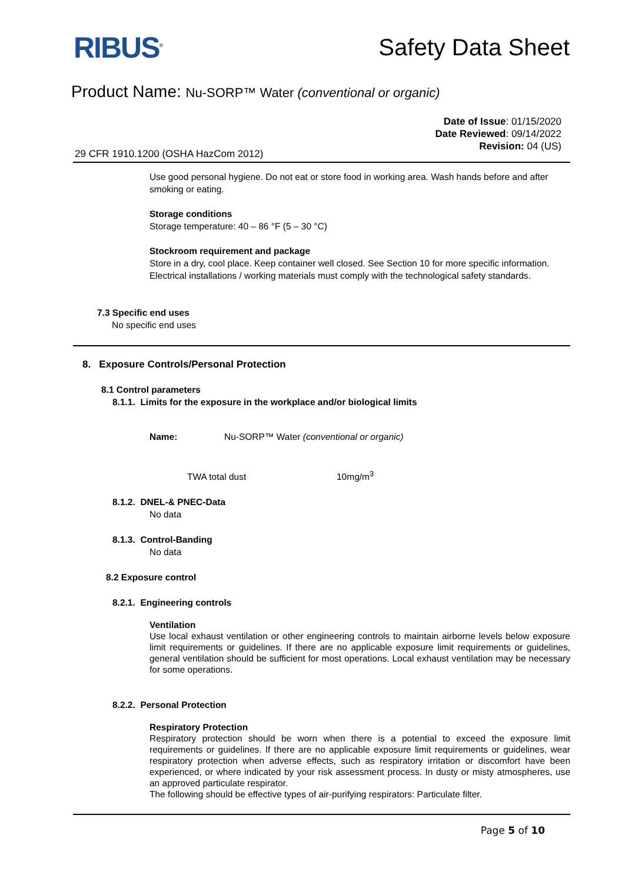RIBUS<sup>®</sup> Safety Data Sheet
Product Name: Nu-SORP™ Water (conventional or organic)
Date of Issue: 01/15/2020
Date Reviewed: 09/14/2022
Revision: 04 (US)
29 CFR 1910.1200 (OSHA HazCom 2012)
Use good personal hygiene. Do not eat or store food in working area. Wash hands before and after smoking or eating.
Storage conditions
Storage temperature: 40 – 86 °F (5 – 30 °C)
Stockroom requirement and package
Store in a dry, cool place. Keep container well closed. See Section 10 for more specific information. Electrical installations / working materials must comply with the technological safety standards.
7.3 Specific end uses
No specific end uses
8. Exposure Controls/Personal Protection
8.1 Control parameters
8.1.1. Limits for the exposure in the workplace and/or biological limits
Name: Nu-SORP™ Water (conventional or organic)
TWA total dust 10mg/m<sup>3</sup>
8.1.2. DNEL-& PNEC-Data
No data
8.1.3. Control-Banding
No data
8.2 Exposure control
8.2.1. Engineering controls
Ventilation
Use local exhaust ventilation or other engineering controls to maintain airborne levels below exposure limit requirements or guidelines. If there are no applicable exposure limit requirements or guidelines, general ventilation should be sufficient for most operations. Local exhaust ventilation may be necessary for some operations.
8.2.2. Personal Protection
Respiratory Protection
Respiratory protection should be worn when there is a potential to exceed the exposure limit requirements or guidelines. If there are no applicable exposure limit requirements or guidelines, wear respiratory protection when adverse effects, such as respiratory irritation or discomfort have been experienced, or where indicated by your risk assessment process. In dusty or misty atmospheres, use an approved particulate respirator.
The following should be effective types of air-purifying respirators: Particulate filter.
Page 5 of 10